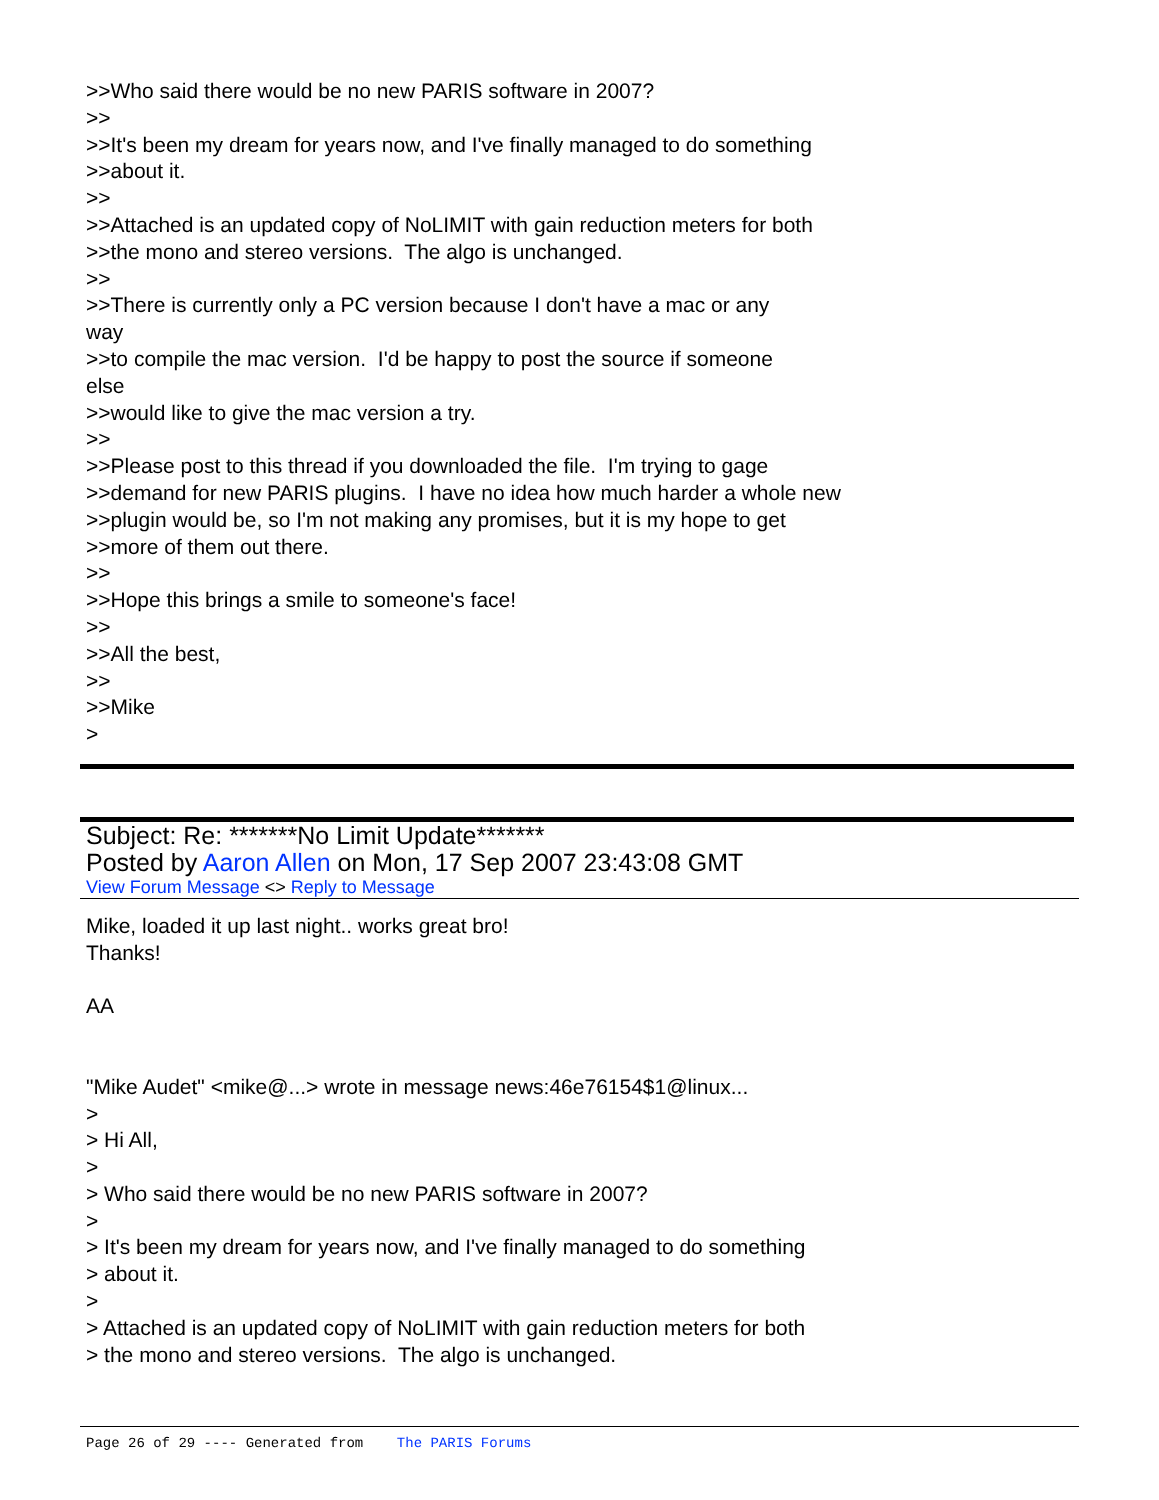>>Who said there would be no new PARIS software in 2007? >> >>It's been my dream for years now, and I've finally managed to do something >>about it. >> >>Attached is an updated copy of NoLIMIT with gain reduction meters for both >>the mono and stereo versions. The algo is unchanged. >> >>There is currently only a PC version because I don't have a mac or any way >>to compile the mac version. I'd be happy to post the source if someone else >>would like to give the mac version a try. >> >>Please post to this thread if you downloaded the file. I'm trying to gage >>demand for new PARIS plugins. I have no idea how much harder a whole new >>plugin would be, so I'm not making any promises, but it is my hope to get >>more of them out there. >> >>Hope this brings a smile to someone's face! >> >>All the best, >> >>Mike >
Subject: Re: *******No Limit Update*******
Posted by Aaron Allen on Mon, 17 Sep 2007 23:43:08 GMT
View Forum Message <> Reply to Message
Mike, loaded it up last night.. works great bro! Thanks! AA "Mike Audet" <mike@...> wrote in message news:46e76154$1@linux... > > Hi All, > > Who said there would be no new PARIS software in 2007? > > It's been my dream for years now, and I've finally managed to do something > about it. > > Attached is an updated copy of NoLIMIT with gain reduction meters for both > the mono and stereo versions. The algo is unchanged.
Page 26 of 29 ---- Generated from The PARIS Forums